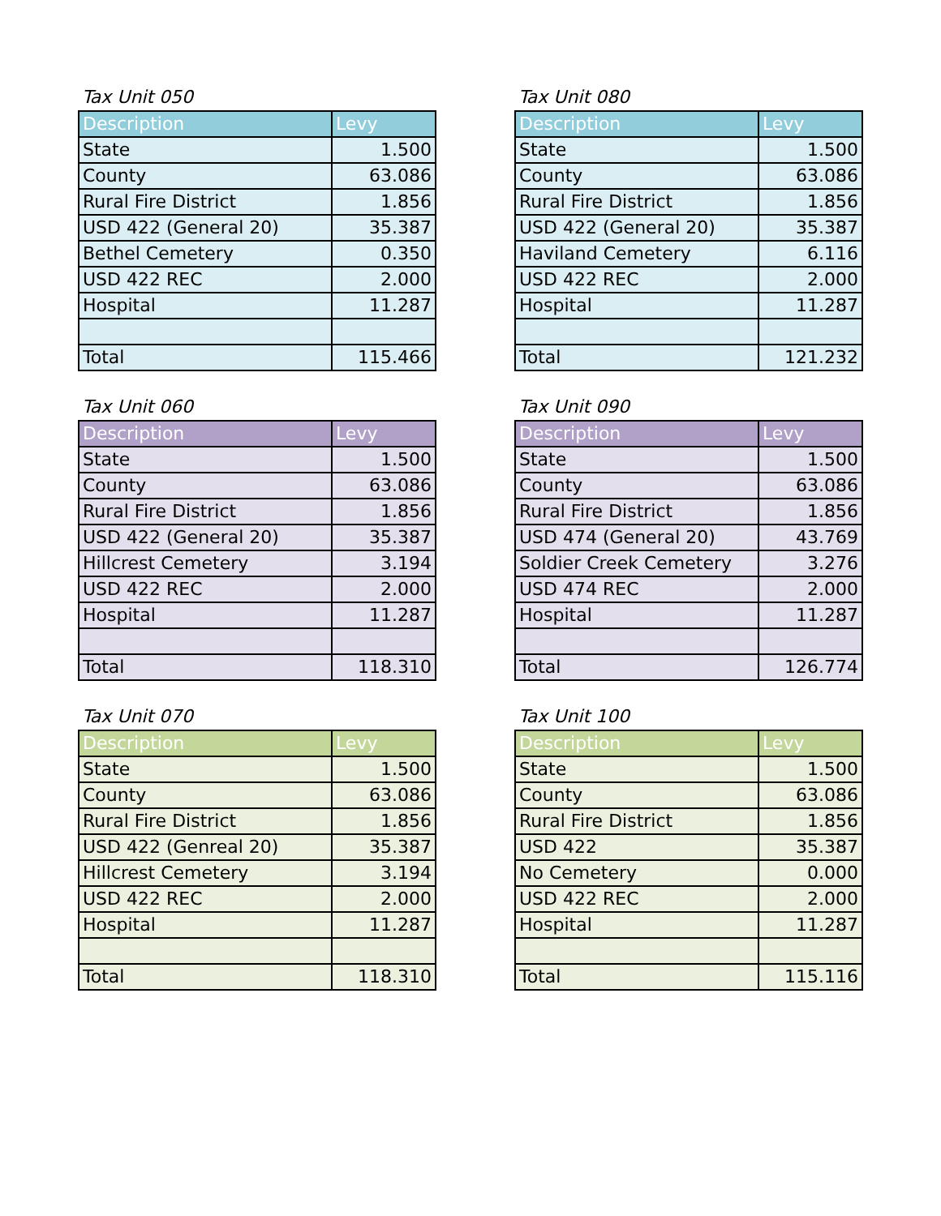Tax Unit 050
| Description | Levy |
| --- | --- |
| State | 1.500 |
| County | 63.086 |
| Rural Fire District | 1.856 |
| USD 422 (General 20) | 35.387 |
| Bethel Cemetery | 0.350 |
| USD 422 REC | 2.000 |
| Hospital | 11.287 |
| Total | 115.466 |
Tax Unit 080
| Description | Levy |
| --- | --- |
| State | 1.500 |
| County | 63.086 |
| Rural Fire District | 1.856 |
| USD 422 (General 20) | 35.387 |
| Haviland Cemetery | 6.116 |
| USD 422 REC | 2.000 |
| Hospital | 11.287 |
| Total | 121.232 |
Tax Unit 060
| Description | Levy |
| --- | --- |
| State | 1.500 |
| County | 63.086 |
| Rural Fire District | 1.856 |
| USD 422 (General 20) | 35.387 |
| Hillcrest Cemetery | 3.194 |
| USD 422 REC | 2.000 |
| Hospital | 11.287 |
| Total | 118.310 |
Tax Unit 090
| Description | Levy |
| --- | --- |
| State | 1.500 |
| County | 63.086 |
| Rural Fire District | 1.856 |
| USD 474 (General 20) | 43.769 |
| Soldier Creek Cemetery | 3.276 |
| USD 474 REC | 2.000 |
| Hospital | 11.287 |
| Total | 126.774 |
Tax Unit 070
| Description | Levy |
| --- | --- |
| State | 1.500 |
| County | 63.086 |
| Rural Fire District | 1.856 |
| USD 422 (Genreal 20) | 35.387 |
| Hillcrest Cemetery | 3.194 |
| USD 422 REC | 2.000 |
| Hospital | 11.287 |
| Total | 118.310 |
Tax Unit 100
| Description | Levy |
| --- | --- |
| State | 1.500 |
| County | 63.086 |
| Rural Fire District | 1.856 |
| USD 422 | 35.387 |
| No Cemetery | 0.000 |
| USD 422 REC | 2.000 |
| Hospital | 11.287 |
| Total | 115.116 |